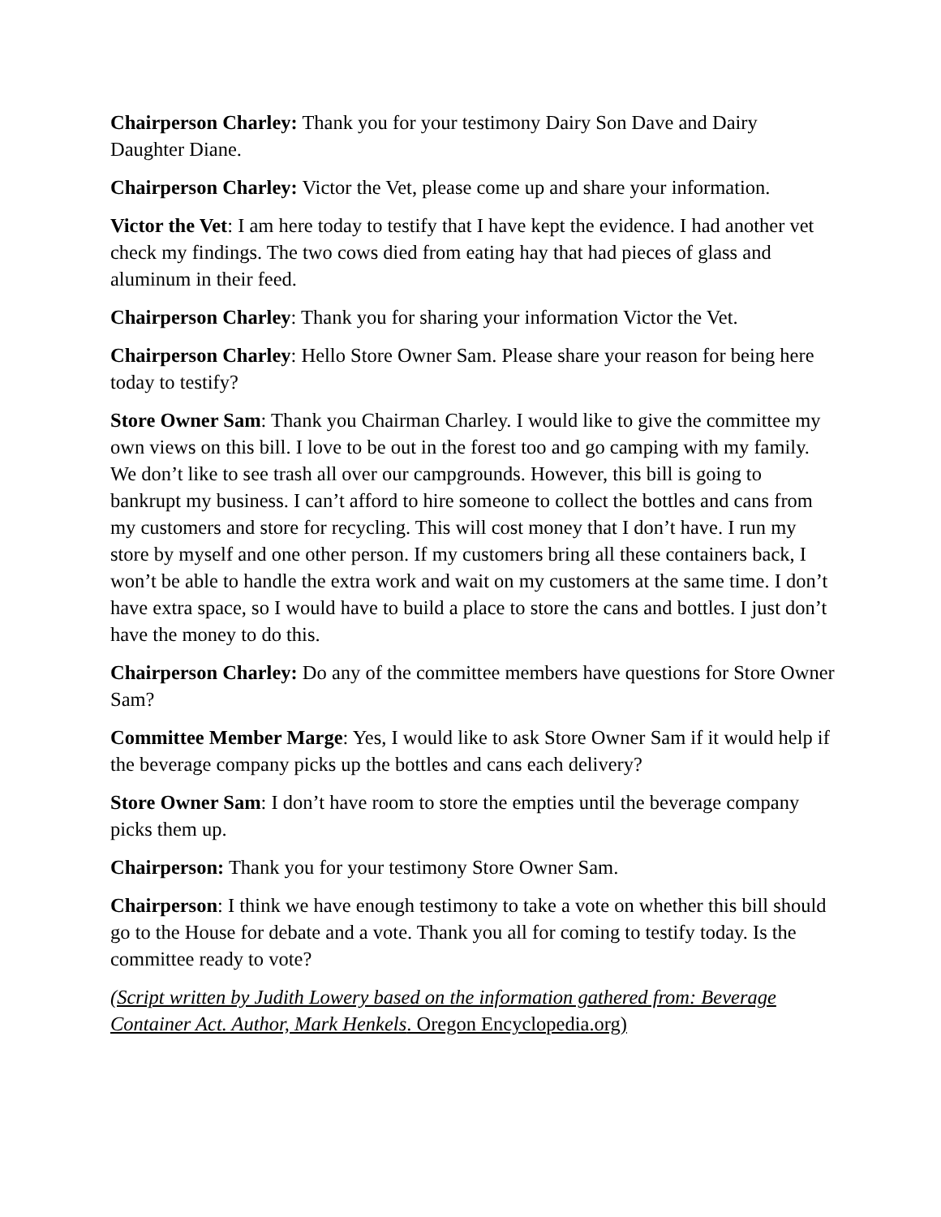Chairperson Charley: Thank you for your testimony Dairy Son Dave and Dairy Daughter Diane.
Chairperson Charley: Victor the Vet, please come up and share your information.
Victor the Vet: I am here today to testify that I have kept the evidence. I had another vet check my findings. The two cows died from eating hay that had pieces of glass and aluminum in their feed.
Chairperson Charley: Thank you for sharing your information Victor the Vet.
Chairperson Charley: Hello Store Owner Sam. Please share your reason for being here today to testify?
Store Owner Sam: Thank you Chairman Charley. I would like to give the committee my own views on this bill. I love to be out in the forest too and go camping with my family. We don’t like to see trash all over our campgrounds. However, this bill is going to bankrupt my business. I can’t afford to hire someone to collect the bottles and cans from my customers and store for recycling. This will cost money that I don’t have. I run my store by myself and one other person. If my customers bring all these containers back, I won’t be able to handle the extra work and wait on my customers at the same time. I don’t have extra space, so I would have to build a place to store the cans and bottles. I just don’t have the money to do this.
Chairperson Charley: Do any of the committee members have questions for Store Owner Sam?
Committee Member Marge: Yes, I would like to ask Store Owner Sam if it would help if the beverage company picks up the bottles and cans each delivery?
Store Owner Sam: I don’t have room to store the empties until the beverage company picks them up.
Chairperson: Thank you for your testimony Store Owner Sam.
Chairperson: I think we have enough testimony to take a vote on whether this bill should go to the House for debate and a vote. Thank you all for coming to testify today. Is the committee ready to vote?
(Script written by Judith Lowery based on the information gathered from: Beverage Container Act. Author, Mark Henkels. Oregon Encyclopedia.org)